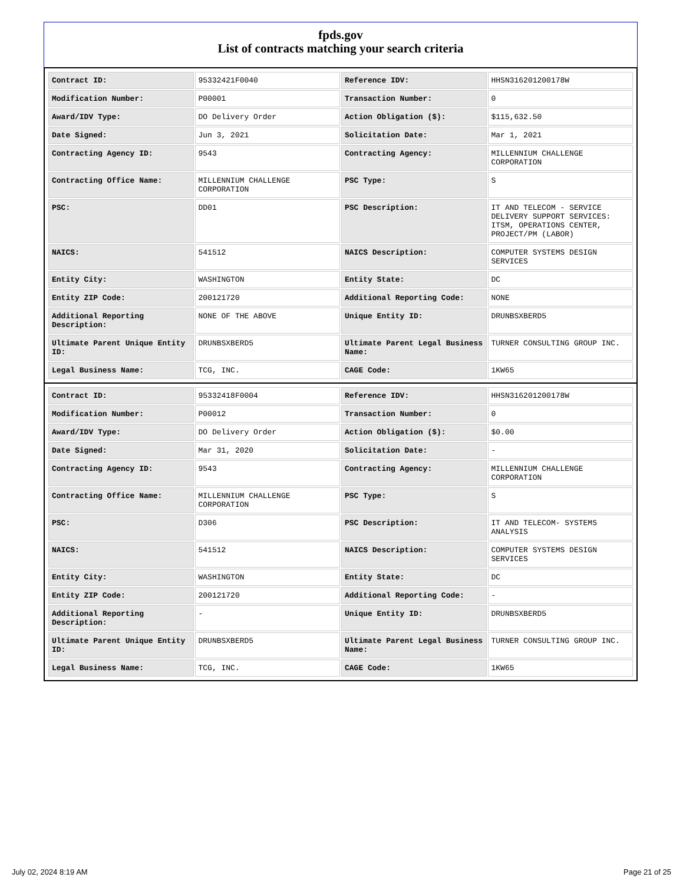fpds.gov
List of contracts matching your search criteria
| Contract ID: | 95332421F0040 | Reference IDV: | HHSN316201200178W |
| Modification Number: | P00001 | Transaction Number: | 0 |
| Award/IDV Type: | DO Delivery Order | Action Obligation ($): | $115,632.50 |
| Date Signed: | Jun 3, 2021 | Solicitation Date: | Mar 1, 2021 |
| Contracting Agency ID: | 9543 | Contracting Agency: | MILLENNIUM CHALLENGE CORPORATION |
| Contracting Office Name: | MILLENNIUM CHALLENGE CORPORATION | PSC Type: | S |
| PSC: | DD01 | PSC Description: | IT AND TELECOM - SERVICE DELIVERY SUPPORT SERVICES: ITSM, OPERATIONS CENTER, PROJECT/PM (LABOR) |
| NAICS: | 541512 | NAICS Description: | COMPUTER SYSTEMS DESIGN SERVICES |
| Entity City: | WASHINGTON | Entity State: | DC |
| Entity ZIP Code: | 200121720 | Additional Reporting Code: | NONE |
| Additional Reporting Description: | NONE OF THE ABOVE | Unique Entity ID: | DRUNBSXBERD5 |
| Ultimate Parent Unique Entity ID: | DRUNBSXBERD5 | Ultimate Parent Legal Business Name: | TURNER CONSULTING GROUP INC. |
| Legal Business Name: | TCG, INC. | CAGE Code: | 1KW65 |
| Contract ID: | 95332418F0004 | Reference IDV: | HHSN316201200178W |
| Modification Number: | P00012 | Transaction Number: | 0 |
| Award/IDV Type: | DO Delivery Order | Action Obligation ($): | $0.00 |
| Date Signed: | Mar 31, 2020 | Solicitation Date: | - |
| Contracting Agency ID: | 9543 | Contracting Agency: | MILLENNIUM CHALLENGE CORPORATION |
| Contracting Office Name: | MILLENNIUM CHALLENGE CORPORATION | PSC Type: | S |
| PSC: | D306 | PSC Description: | IT AND TELECOM- SYSTEMS ANALYSIS |
| NAICS: | 541512 | NAICS Description: | COMPUTER SYSTEMS DESIGN SERVICES |
| Entity City: | WASHINGTON | Entity State: | DC |
| Entity ZIP Code: | 200121720 | Additional Reporting Code: | - |
| Additional Reporting Description: | - | Unique Entity ID: | DRUNBSXBERD5 |
| Ultimate Parent Unique Entity ID: | DRUNBSXBERD5 | Ultimate Parent Legal Business Name: | TURNER CONSULTING GROUP INC. |
| Legal Business Name: | TCG, INC. | CAGE Code: | 1KW65 |
July 02, 2024 8:19 AM Page 21 of 25